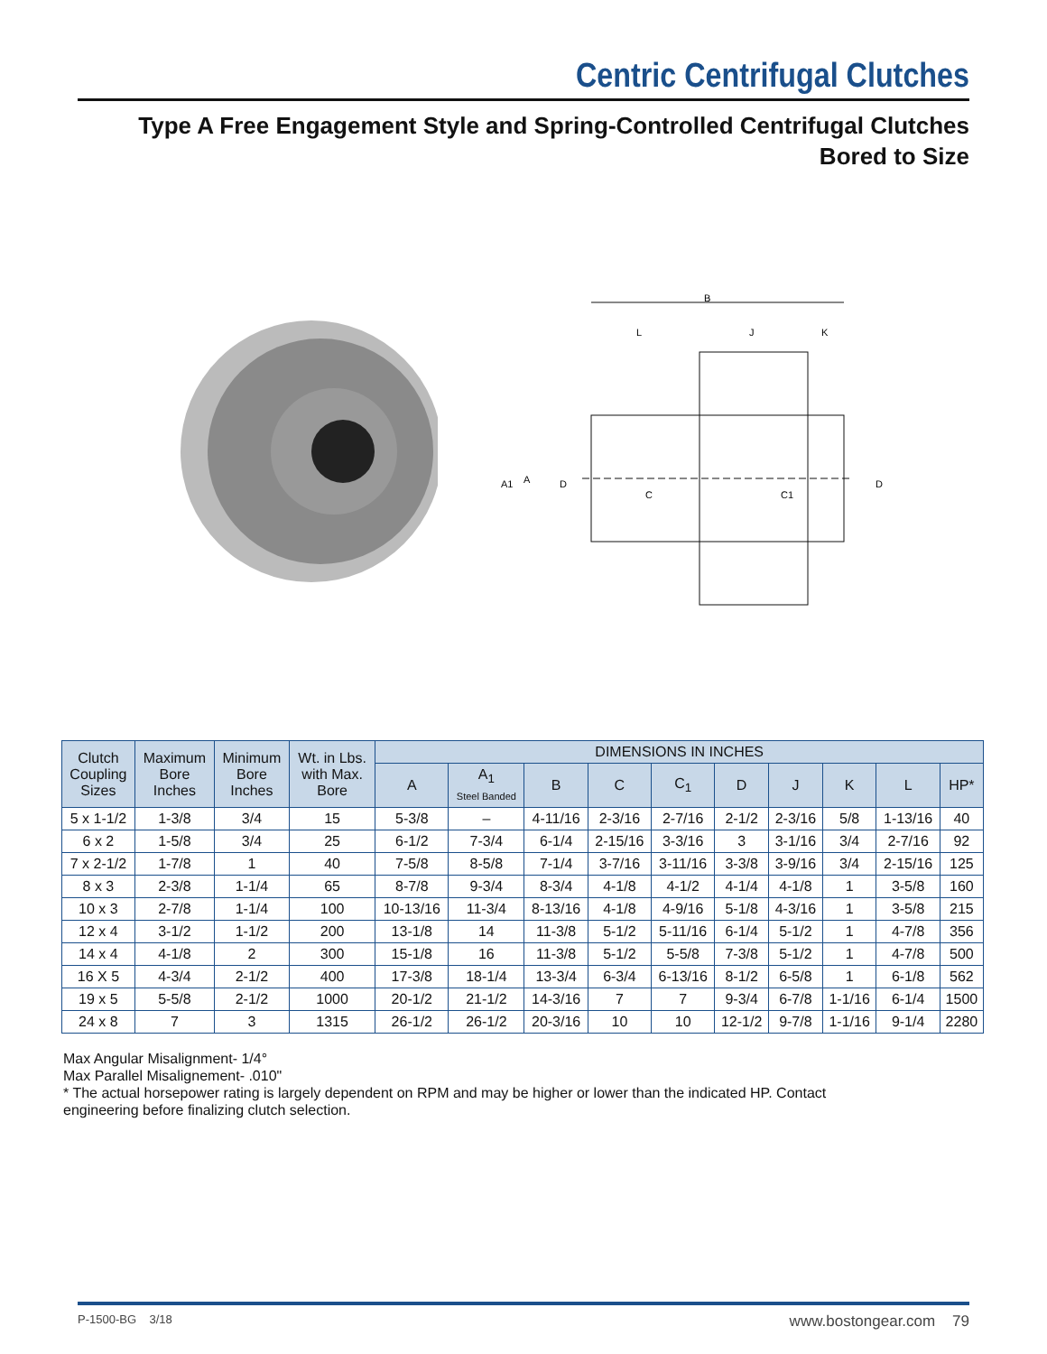Centric Centrifugal Clutches
Type A Free Engagement Style and Spring-Controlled Centrifugal Clutches
Bored to Size
B
A1
A
D
C
C1
L
J
K
D
| Clutch Coupling Sizes | Maximum Bore Inches | Minimum Bore Inches | Wt. in Lbs. with Max. Bore | DIMENSIONS IN INCHES | | | | | | | | | |
| --- | --- | --- | --- | --- | --- | --- | --- | --- | --- | --- | --- | --- | --- |
| | | | | A | A<sub>1</sub> Steel Banded | B | C | C<sub>1</sub> | D | J | K | L | HP* |
| 5 x 1-1/2 | 1-3/8 | 3/4 | 15 | 5-3/8 | – | 4-11/16 | 2-3/16 | 2-7/16 | 2-1/2 | 2-3/16 | 5/8 | 1-13/16 | 40 |
| 6 x 2 | 1-5/8 | 3/4 | 25 | 6-1/2 | 7-3/4 | 6-1/4 | 2-15/16 | 3-3/16 | 3 | 3-1/16 | 3/4 | 2-7/16 | 92 |
| 7 x 2-1/2 | 1-7/8 | 1 | 40 | 7-5/8 | 8-5/8 | 7-1/4 | 3-7/16 | 3-11/16 | 3-3/8 | 3-9/16 | 3/4 | 2-15/16 | 125 |
| 8 x 3 | 2-3/8 | 1-1/4 | 65 | 8-7/8 | 9-3/4 | 8-3/4 | 4-1/8 | 4-1/2 | 4-1/4 | 4-1/8 | 1 | 3-5/8 | 160 |
| 10 x 3 | 2-7/8 | 1-1/4 | 100 | 10-13/16 | 11-3/4 | 8-13/16 | 4-1/8 | 4-9/16 | 5-1/8 | 4-3/16 | 1 | 3-5/8 | 215 |
| 12 x 4 | 3-1/2 | 1-1/2 | 200 | 13-1/8 | 14 | 11-3/8 | 5-1/2 | 5-11/16 | 6-1/4 | 5-1/2 | 1 | 4-7/8 | 356 |
| 14 x 4 | 4-1/8 | 2 | 300 | 15-1/8 | 16 | 11-3/8 | 5-1/2 | 5-5/8 | 7-3/8 | 5-1/2 | 1 | 4-7/8 | 500 |
| 16 X 5 | 4-3/4 | 2-1/2 | 400 | 17-3/8 | 18-1/4 | 13-3/4 | 6-3/4 | 6-13/16 | 8-1/2 | 6-5/8 | 1 | 6-1/8 | 562 |
| 19 x 5 | 5-5/8 | 2-1/2 | 1000 | 20-1/2 | 21-1/2 | 14-3/16 | 7 | 7 | 9-3/4 | 6-7/8 | 1-1/16 | 6-1/4 | 1500 |
| 24 x 8 | 7 | 3 | 1315 | 26-1/2 | 26-1/2 | 20-3/16 | 10 | 10 | 12-1/2 | 9-7/8 | 1-1/16 | 9-1/4 | 2280 |
Max Angular Misalignment- 1/4°
Max Parallel Misalignement- .010"
* The actual horsepower rating is largely dependent on RPM and may be higher or lower than the indicated HP. Contact
engineering before finalizing clutch selection.
P-1500-BG 3/18 www.bostongear.com 79